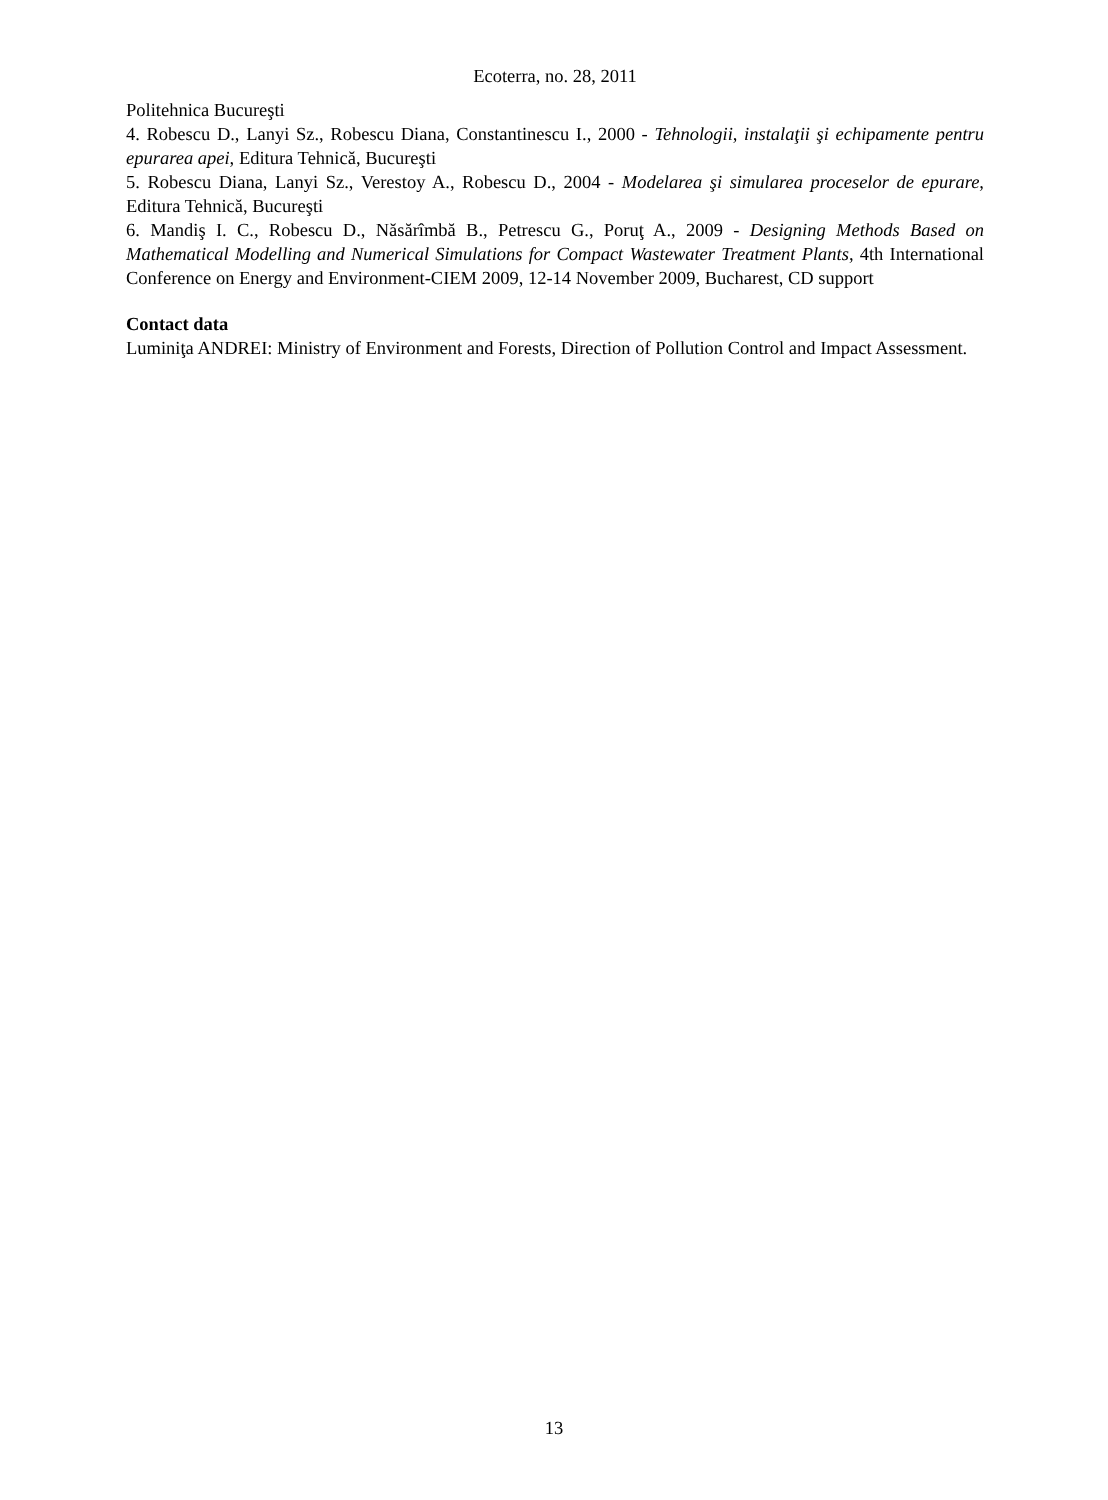Ecoterra, no. 28, 2011
Politehnica Bucureşti
4. Robescu D., Lanyi Sz., Robescu Diana, Constantinescu I., 2000 - Tehnologii, instalaţii şi echipamente pentru epurarea apei, Editura Tehnică, Bucureşti
5. Robescu Diana, Lanyi Sz., Verestoy A., Robescu D., 2004 - Modelarea şi simularea proceselor de epurare, Editura Tehnică, Bucureşti
6. Mandiş I. C., Robescu D., Năsărîmbă B., Petrescu G., Poruţ A., 2009 - Designing Methods Based on Mathematical Modelling and Numerical Simulations for Compact Wastewater Treatment Plants, 4th International Conference on Energy and Environment-CIEM 2009, 12-14 November 2009, Bucharest, CD support
Contact data
Luminiţa ANDREI: Ministry of Environment and Forests, Direction of Pollution Control and Impact Assessment.
13